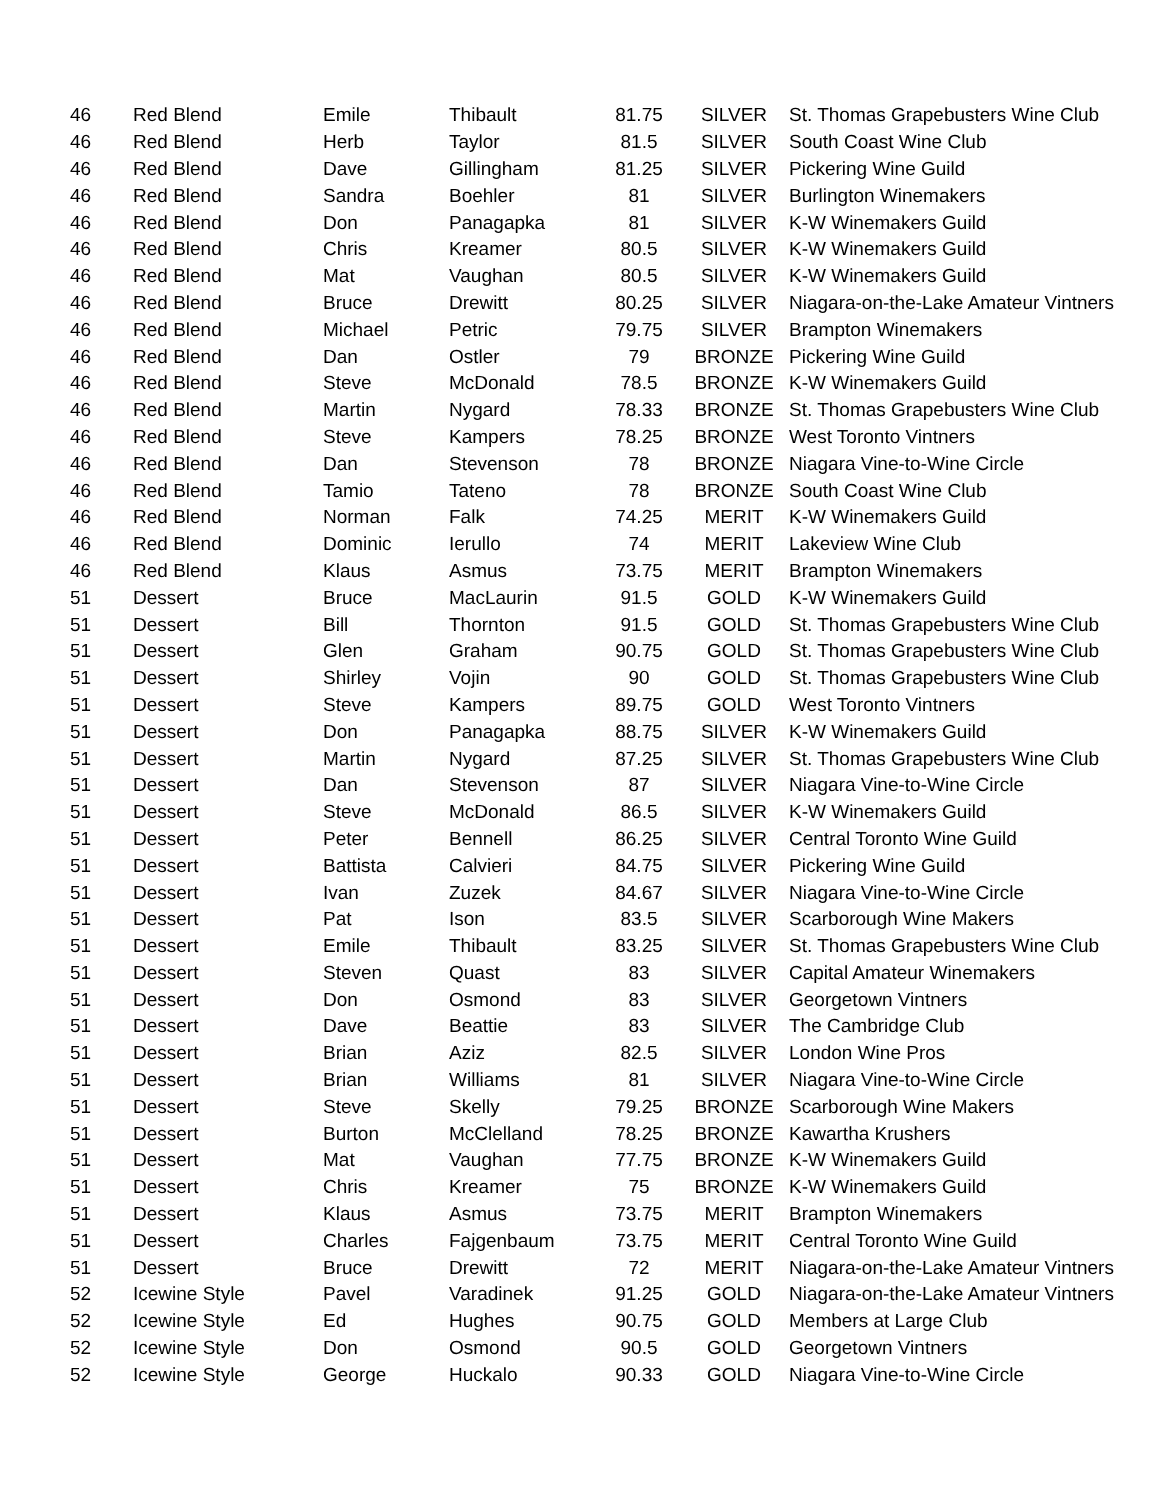| 46 | Red Blend | Emile | Thibault | 81.75 | SILVER | St. Thomas Grapebusters Wine Club |
| 46 | Red Blend | Herb | Taylor | 81.5 | SILVER | South Coast Wine Club |
| 46 | Red Blend | Dave | Gillingham | 81.25 | SILVER | Pickering Wine Guild |
| 46 | Red Blend | Sandra | Boehler | 81 | SILVER | Burlington Winemakers |
| 46 | Red Blend | Don | Panagapka | 81 | SILVER | K-W Winemakers Guild |
| 46 | Red Blend | Chris | Kreamer | 80.5 | SILVER | K-W Winemakers Guild |
| 46 | Red Blend | Mat | Vaughan | 80.5 | SILVER | K-W Winemakers Guild |
| 46 | Red Blend | Bruce | Drewitt | 80.25 | SILVER | Niagara-on-the-Lake Amateur Vintners |
| 46 | Red Blend | Michael | Petric | 79.75 | SILVER | Brampton Winemakers |
| 46 | Red Blend | Dan | Ostler | 79 | BRONZE | Pickering Wine Guild |
| 46 | Red Blend | Steve | McDonald | 78.5 | BRONZE | K-W Winemakers Guild |
| 46 | Red Blend | Martin | Nygard | 78.33 | BRONZE | St. Thomas Grapebusters Wine Club |
| 46 | Red Blend | Steve | Kampers | 78.25 | BRONZE | West Toronto Vintners |
| 46 | Red Blend | Dan | Stevenson | 78 | BRONZE | Niagara Vine-to-Wine Circle |
| 46 | Red Blend | Tamio | Tateno | 78 | BRONZE | South Coast Wine Club |
| 46 | Red Blend | Norman | Falk | 74.25 | MERIT | K-W Winemakers Guild |
| 46 | Red Blend | Dominic | Ierullo | 74 | MERIT | Lakeview Wine Club |
| 46 | Red Blend | Klaus | Asmus | 73.75 | MERIT | Brampton Winemakers |
| 51 | Dessert | Bruce | MacLaurin | 91.5 | GOLD | K-W Winemakers Guild |
| 51 | Dessert | Bill | Thornton | 91.5 | GOLD | St. Thomas Grapebusters Wine Club |
| 51 | Dessert | Glen | Graham | 90.75 | GOLD | St. Thomas Grapebusters Wine Club |
| 51 | Dessert | Shirley | Vojin | 90 | GOLD | St. Thomas Grapebusters Wine Club |
| 51 | Dessert | Steve | Kampers | 89.75 | GOLD | West Toronto Vintners |
| 51 | Dessert | Don | Panagapka | 88.75 | SILVER | K-W Winemakers Guild |
| 51 | Dessert | Martin | Nygard | 87.25 | SILVER | St. Thomas Grapebusters Wine Club |
| 51 | Dessert | Dan | Stevenson | 87 | SILVER | Niagara Vine-to-Wine Circle |
| 51 | Dessert | Steve | McDonald | 86.5 | SILVER | K-W Winemakers Guild |
| 51 | Dessert | Peter | Bennell | 86.25 | SILVER | Central Toronto Wine Guild |
| 51 | Dessert | Battista | Calvieri | 84.75 | SILVER | Pickering Wine Guild |
| 51 | Dessert | Ivan | Zuzek | 84.67 | SILVER | Niagara Vine-to-Wine Circle |
| 51 | Dessert | Pat | Ison | 83.5 | SILVER | Scarborough Wine Makers |
| 51 | Dessert | Emile | Thibault | 83.25 | SILVER | St. Thomas Grapebusters Wine Club |
| 51 | Dessert | Steven | Quast | 83 | SILVER | Capital Amateur Winemakers |
| 51 | Dessert | Don | Osmond | 83 | SILVER | Georgetown Vintners |
| 51 | Dessert | Dave | Beattie | 83 | SILVER | The Cambridge Club |
| 51 | Dessert | Brian | Aziz | 82.5 | SILVER | London Wine Pros |
| 51 | Dessert | Brian | Williams | 81 | SILVER | Niagara Vine-to-Wine Circle |
| 51 | Dessert | Steve | Skelly | 79.25 | BRONZE | Scarborough Wine Makers |
| 51 | Dessert | Burton | McClelland | 78.25 | BRONZE | Kawartha Krushers |
| 51 | Dessert | Mat | Vaughan | 77.75 | BRONZE | K-W Winemakers Guild |
| 51 | Dessert | Chris | Kreamer | 75 | BRONZE | K-W Winemakers Guild |
| 51 | Dessert | Klaus | Asmus | 73.75 | MERIT | Brampton Winemakers |
| 51 | Dessert | Charles | Fajgenbaum | 73.75 | MERIT | Central Toronto Wine Guild |
| 51 | Dessert | Bruce | Drewitt | 72 | MERIT | Niagara-on-the-Lake Amateur Vintners |
| 52 | Icewine Style | Pavel | Varadinek | 91.25 | GOLD | Niagara-on-the-Lake Amateur Vintners |
| 52 | Icewine Style | Ed | Hughes | 90.75 | GOLD | Members at Large Club |
| 52 | Icewine Style | Don | Osmond | 90.5 | GOLD | Georgetown Vintners |
| 52 | Icewine Style | George | Huckalo | 90.33 | GOLD | Niagara Vine-to-Wine Circle |